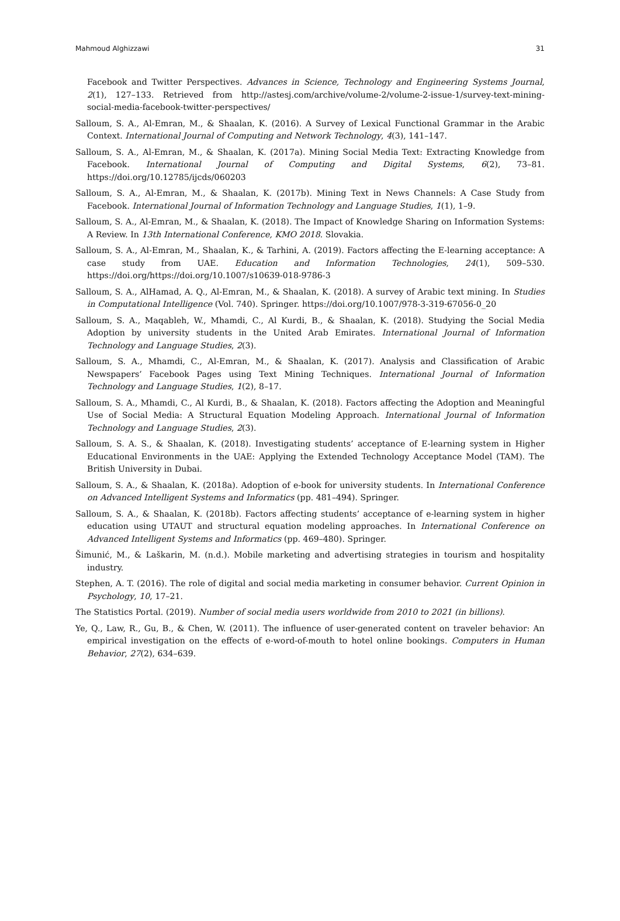Mahmoud Alghizzawi 31
Facebook and Twitter Perspectives. Advances in Science, Technology and Engineering Systems Journal, 2(1), 127–133. Retrieved from http://astesj.com/archive/volume-2/volume-2-issue-1/survey-text-mining-social-media-facebook-twitter-perspectives/
Salloum, S. A., Al-Emran, M., & Shaalan, K. (2016). A Survey of Lexical Functional Grammar in the Arabic Context. International Journal of Computing and Network Technology, 4(3), 141–147.
Salloum, S. A., Al-Emran, M., & Shaalan, K. (2017a). Mining Social Media Text: Extracting Knowledge from Facebook. International Journal of Computing and Digital Systems, 6(2), 73–81. https://doi.org/10.12785/ijcds/060203
Salloum, S. A., Al-Emran, M., & Shaalan, K. (2017b). Mining Text in News Channels: A Case Study from Facebook. International Journal of Information Technology and Language Studies, 1(1), 1–9.
Salloum, S. A., Al-Emran, M., & Shaalan, K. (2018). The Impact of Knowledge Sharing on Information Systems: A Review. In 13th International Conference, KMO 2018. Slovakia.
Salloum, S. A., Al-Emran, M., Shaalan, K., & Tarhini, A. (2019). Factors affecting the E-learning acceptance: A case study from UAE. Education and Information Technologies, 24(1), 509–530. https://doi.org/https://doi.org/10.1007/s10639-018-9786-3
Salloum, S. A., AlHamad, A. Q., Al-Emran, M., & Shaalan, K. (2018). A survey of Arabic text mining. In Studies in Computational Intelligence (Vol. 740). Springer. https://doi.org/10.1007/978-3-319-67056-0_20
Salloum, S. A., Maqableh, W., Mhamdi, C., Al Kurdi, B., & Shaalan, K. (2018). Studying the Social Media Adoption by university students in the United Arab Emirates. International Journal of Information Technology and Language Studies, 2(3).
Salloum, S. A., Mhamdi, C., Al-Emran, M., & Shaalan, K. (2017). Analysis and Classification of Arabic Newspapers’ Facebook Pages using Text Mining Techniques. International Journal of Information Technology and Language Studies, 1(2), 8–17.
Salloum, S. A., Mhamdi, C., Al Kurdi, B., & Shaalan, K. (2018). Factors affecting the Adoption and Meaningful Use of Social Media: A Structural Equation Modeling Approach. International Journal of Information Technology and Language Studies, 2(3).
Salloum, S. A. S., & Shaalan, K. (2018). Investigating students’ acceptance of E-learning system in Higher Educational Environments in the UAE: Applying the Extended Technology Acceptance Model (TAM). The British University in Dubai.
Salloum, S. A., & Shaalan, K. (2018a). Adoption of e-book for university students. In International Conference on Advanced Intelligent Systems and Informatics (pp. 481–494). Springer.
Salloum, S. A., & Shaalan, K. (2018b). Factors affecting students’ acceptance of e-learning system in higher education using UTAUT and structural equation modeling approaches. In International Conference on Advanced Intelligent Systems and Informatics (pp. 469–480). Springer.
Šimunić, M., & Laškarin, M. (n.d.). Mobile marketing and advertising strategies in tourism and hospitality industry.
Stephen, A. T. (2016). The role of digital and social media marketing in consumer behavior. Current Opinion in Psychology, 10, 17–21.
The Statistics Portal. (2019). Number of social media users worldwide from 2010 to 2021 (in billions).
Ye, Q., Law, R., Gu, B., & Chen, W. (2011). The influence of user-generated content on traveler behavior: An empirical investigation on the effects of e-word-of-mouth to hotel online bookings. Computers in Human Behavior, 27(2), 634–639.